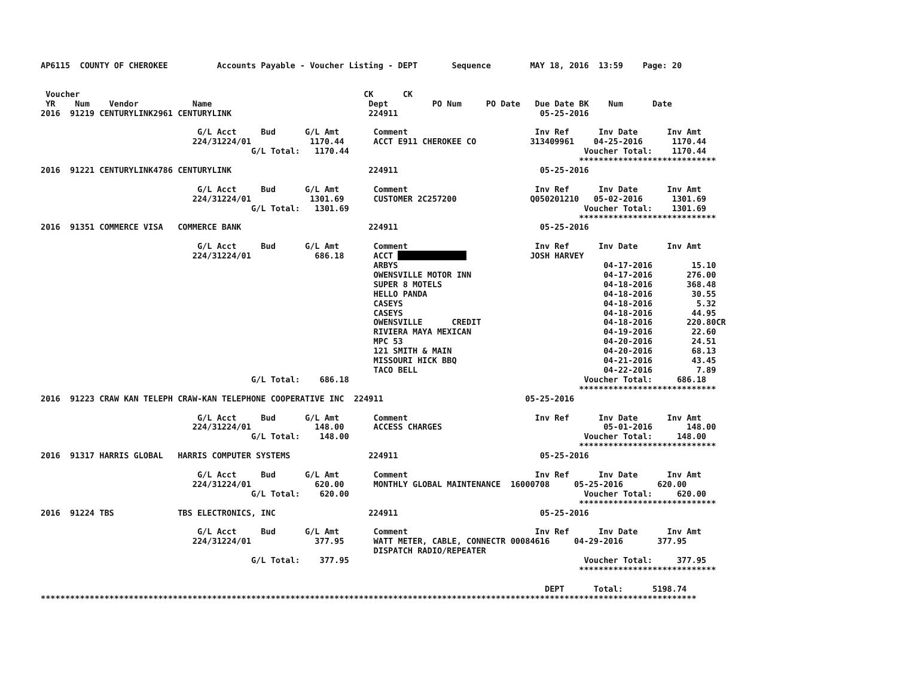AP6115  COUNTY OF CHEROKEE          Accounts Payable - Voucher Listing - DEPT       Sequence        MAY 18, 2016  13:59    Page: 20


 Voucher                                                          CK      CK
 YR    Num    Vendor           Name                                Dept         PO Num     PO Date   Due Date BK    Num      Date
2016  91219 CENTURYLINK2961 CENTURYLINK                            224911                             05-25-2016

                                G/L Acct     Bud      G/L Amt       Comment                          Inv Ref      Inv Date      Inv Amt
                               224/31224/01            1170.44      ACCT E911 CHEROKEE CO           313409961    04-25-2016      1170.44
                                           G/L Total:   1170.44                                                Voucher Total:    1170.44
                                                                                                              ****************************
2016  91221 CENTURYLINK4786 CENTURYLINK                            224911                             05-25-2016

                                G/L Acct     Bud      G/L Amt       Comment                          Inv Ref      Inv Date      Inv Amt
                               224/31224/01            1301.69      CUSTOMER 2C257200               Q050201210   05-02-2016      1301.69
                                           G/L Total:   1301.69                                                Voucher Total:    1301.69
                                                                                                              ****************************
2016  91351 COMMERCE VISA   COMMERCE BANK                          224911                             05-25-2016

                                G/L Acct     Bud      G/L Amt       Comment                          Inv Ref      Inv Date      Inv Amt
                               224/31224/01             686.18      ACCT                            JOSH HARVEY
                                                                    ARBYS                                          04-17-2016        15.10
                                                                    OWENSVILLE MOTOR INN                           04-17-2016       276.00
                                                                    SUPER 8 MOTELS                                 04-18-2016       368.48
                                                                    HELLO PANDA                                    04-18-2016        30.55
                                                                    CASEYS                                         04-18-2016         5.32
                                                                    CASEYS                                         04-18-2016        44.95
                                                                    OWENSVILLE      CREDIT                         04-18-2016       220.80CR
                                                                    RIVIERA MAYA MEXICAN                           04-19-2016        22.60
                                                                    MPC 53                                         04-20-2016        24.51
                                                                    121 SMITH & MAIN                               04-20-2016        68.13
                                                                    MISSOURI HICK BBQ                              04-21-2016        43.45
                                                                    TACO BELL                                      04-22-2016         7.89
                                           G/L Total:    686.18                                                Voucher Total:     686.18
                                                                                                              ****************************
2016  91223 CRAW KAN TELEPH CRAW-KAN TELEPHONE COOPERATIVE INC  224911                             05-25-2016

                                G/L Acct     Bud      G/L Amt       Comment                          Inv Ref      Inv Date      Inv Amt
                               224/31224/01             148.00      ACCESS CHARGES                                 05-01-2016       148.00
                                           G/L Total:    148.00                                                Voucher Total:     148.00
                                                                                                              ****************************
2016  91317 HARRIS GLOBAL   HARRIS COMPUTER SYSTEMS                224911                             05-25-2016

                                G/L Acct     Bud      G/L Amt       Comment                          Inv Ref      Inv Date      Inv Amt
                               224/31224/01             620.00      MONTHLY GLOBAL MAINTENANCE  16000708     05-25-2016       620.00
                                           G/L Total:    620.00                                                Voucher Total:     620.00
                                                                                                              ****************************
2016  91224 TBS             TBS ELECTRONICS, INC                   224911                             05-25-2016

                                G/L Acct     Bud      G/L Amt       Comment                          Inv Ref      Inv Date      Inv Amt
                               224/31224/01             377.95      WATT METER, CABLE, CONNECTR 00084616     04-29-2016       377.95
                                                                    DISPATCH RADIO/REPEATER
                                           G/L Total:    377.95                                                Voucher Total:     377.95
                                                                                                              ****************************

                                                                                                       DEPT      Total:      5198.74
**************************************************************************************************************************************